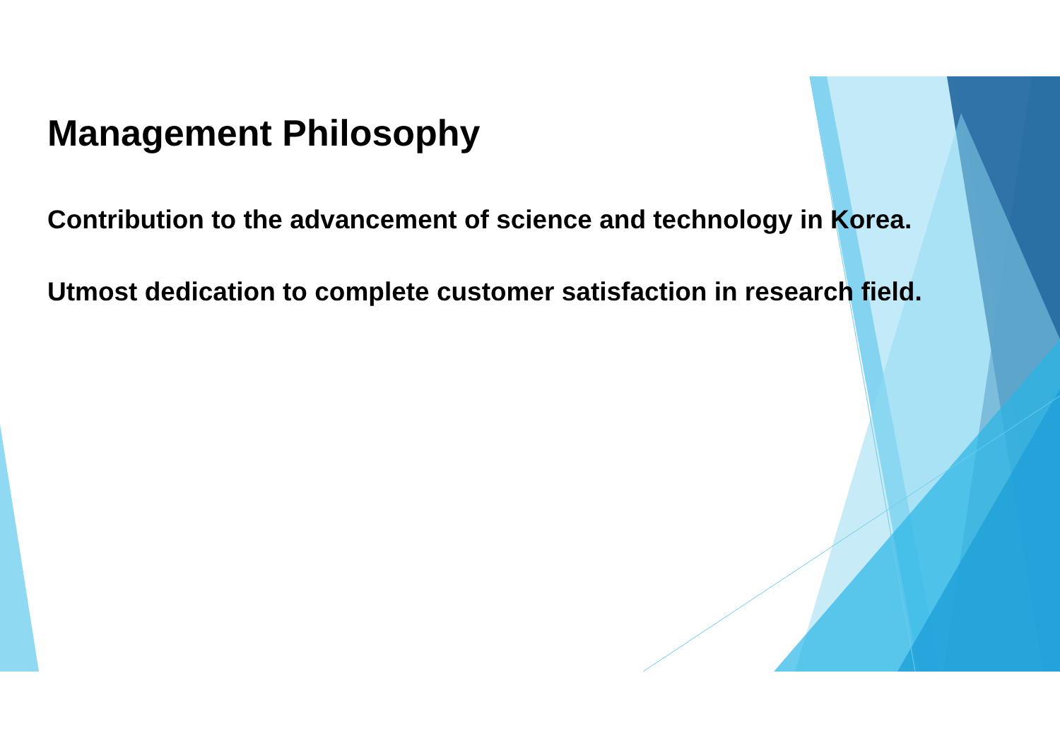Management Philosophy
Contribution to the advancement of science and technology in Korea.
Utmost dedication to complete customer satisfaction in research field.